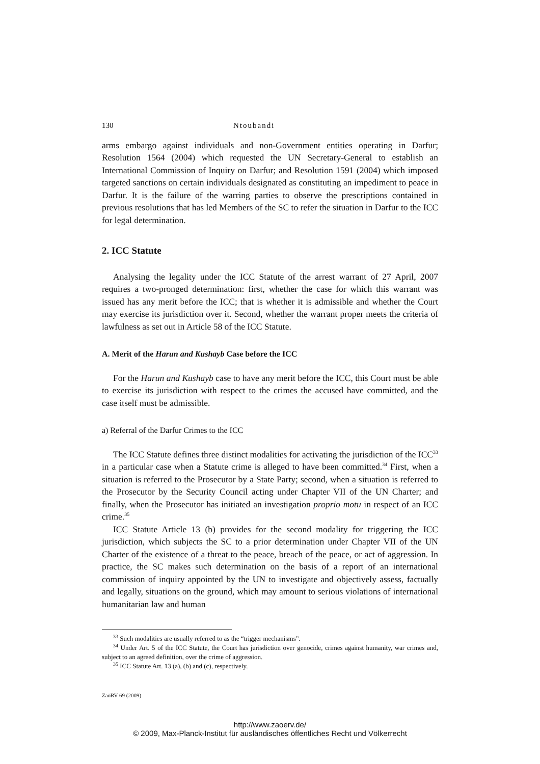130 Ntoubandi
arms embargo against individuals and non-Government entities operating in Darfur; Resolution 1564 (2004) which requested the UN Secretary-General to establish an International Commission of Inquiry on Darfur; and Resolution 1591 (2004) which imposed targeted sanctions on certain individuals designated as constituting an impediment to peace in Darfur. It is the failure of the warring parties to observe the prescriptions contained in previous resolutions that has led Members of the SC to refer the situation in Darfur to the ICC for legal determination.
2. ICC Statute
Analysing the legality under the ICC Statute of the arrest warrant of 27 April, 2007 requires a two-pronged determination: first, whether the case for which this warrant was issued has any merit before the ICC; that is whether it is admissible and whether the Court may exercise its jurisdiction over it. Second, whether the warrant proper meets the criteria of lawfulness as set out in Article 58 of the ICC Statute.
A. Merit of the Harun and Kushayb Case before the ICC
For the Harun and Kushayb case to have any merit before the ICC, this Court must be able to exercise its jurisdiction with respect to the crimes the accused have committed, and the case itself must be admissible.
a) Referral of the Darfur Crimes to the ICC
The ICC Statute defines three distinct modalities for activating the jurisdiction of the ICC<sup>33</sup> in a particular case when a Statute crime is alleged to have been committed.<sup>34</sup> First, when a situation is referred to the Prosecutor by a State Party; second, when a situation is referred to the Prosecutor by the Security Council acting under Chapter VII of the UN Charter; and finally, when the Prosecutor has initiated an investigation proprio motu in respect of an ICC crime.<sup>35</sup>
ICC Statute Article 13 (b) provides for the second modality for triggering the ICC jurisdiction, which subjects the SC to a prior determination under Chapter VII of the UN Charter of the existence of a threat to the peace, breach of the peace, or act of aggression. In practice, the SC makes such determination on the basis of a report of an international commission of inquiry appointed by the UN to investigate and objectively assess, factually and legally, situations on the ground, which may amount to serious violations of international humanitarian law and human
<sup>33</sup> Such modalities are usually referred to as the “trigger mechanisms”.
<sup>34</sup> Under Art. 5 of the ICC Statute, the Court has jurisdiction over genocide, crimes against humanity, war crimes and, subject to an agreed definition, over the crime of aggression.
<sup>35</sup> ICC Statute Art. 13 (a), (b) and (c), respectively.
ZaöRV 69 (2009)
http://www.zaoerv.de/
© 2009, Max-Planck-Institut für ausländisches öffentliches Recht und Völkerrecht